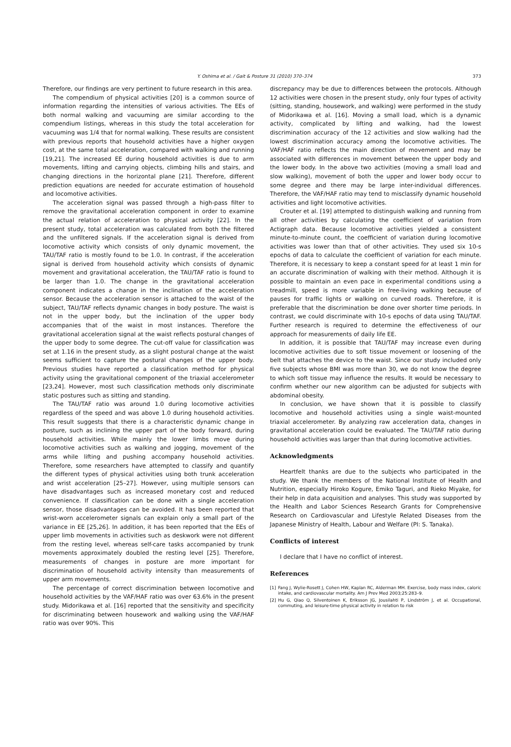Y. Oshima et al. / Gait & Posture 31 (2010) 370–374 373
Therefore, our findings are very pertinent to future research in this area.
The compendium of physical activities [20] is a common source of information regarding the intensities of various activities. The EEs of both normal walking and vacuuming are similar according to the compendium listings, whereas in this study the total acceleration for vacuuming was 1/4 that for normal walking. These results are consistent with previous reports that household activities have a higher oxygen cost, at the same total acceleration, compared with walking and running [19,21]. The increased EE during household activities is due to arm movements, lifting and carrying objects, climbing hills and stairs, and changing directions in the horizontal plane [21]. Therefore, different prediction equations are needed for accurate estimation of household and locomotive activities.
The acceleration signal was passed through a high-pass filter to remove the gravitational acceleration component in order to examine the actual relation of acceleration to physical activity [22]. In the present study, total acceleration was calculated from both the filtered and the unfiltered signals. If the acceleration signal is derived from locomotive activity which consists of only dynamic movement, the TAU/TAF ratio is mostly found to be 1.0. In contrast, if the acceleration signal is derived from household activity which consists of dynamic movement and gravitational acceleration, the TAU/TAF ratio is found to be larger than 1.0. The change in the gravitational acceleration component indicates a change in the inclination of the acceleration sensor. Because the acceleration sensor is attached to the waist of the subject, TAU/TAF reflects dynamic changes in body posture. The waist is not in the upper body, but the inclination of the upper body accompanies that of the waist in most instances. Therefore the gravitational acceleration signal at the waist reflects postural changes of the upper body to some degree. The cut-off value for classification was set at 1.16 in the present study, as a slight postural change at the waist seems sufficient to capture the postural changes of the upper body. Previous studies have reported a classification method for physical activity using the gravitational component of the triaxial accelerometer [23,24]. However, most such classification methods only discriminate static postures such as sitting and standing.
The TAU/TAF ratio was around 1.0 during locomotive activities regardless of the speed and was above 1.0 during household activities. This result suggests that there is a characteristic dynamic change in posture, such as inclining the upper part of the body forward, during household activities. While mainly the lower limbs move during locomotive activities such as walking and jogging, movement of the arms while lifting and pushing accompany household activities. Therefore, some researchers have attempted to classify and quantify the different types of physical activities using both trunk acceleration and wrist acceleration [25–27]. However, using multiple sensors can have disadvantages such as increased monetary cost and reduced convenience. If classification can be done with a single acceleration sensor, those disadvantages can be avoided. It has been reported that wrist-worn accelerometer signals can explain only a small part of the variance in EE [25,26]. In addition, it has been reported that the EEs of upper limb movements in activities such as deskwork were not different from the resting level, whereas self-care tasks accompanied by trunk movements approximately doubled the resting level [25]. Therefore, measurements of changes in posture are more important for discrimination of household activity intensity than measurements of upper arm movements.
The percentage of correct discrimination between locomotive and household activities by the VAF/HAF ratio was over 63.6% in the present study. Midorikawa et al. [16] reported that the sensitivity and specificity for discriminating between housework and walking using the VAF/HAF ratio was over 90%. This
discrepancy may be due to differences between the protocols. Although 12 activities were chosen in the present study, only four types of activity (sitting, standing, housework, and walking) were performed in the study of Midorikawa et al. [16]. Moving a small load, which is a dynamic activity, complicated by lifting and walking, had the lowest discrimination accuracy of the 12 activities and slow walking had the lowest discrimination accuracy among the locomotive activities. The VAF/HAF ratio reflects the main direction of movement and may be associated with differences in movement between the upper body and the lower body. In the above two activities (moving a small load and slow walking), movement of both the upper and lower body occur to some degree and there may be large inter-individual differences. Therefore, the VAF/HAF ratio may tend to misclassify dynamic household activities and light locomotive activities.
Crouter et al. [19] attempted to distinguish walking and running from all other activities by calculating the coefficient of variation from Actigraph data. Because locomotive activities yielded a consistent minute-to-minute count, the coefficient of variation during locomotive activities was lower than that of other activities. They used six 10-s epochs of data to calculate the coefficient of variation for each minute. Therefore, it is necessary to keep a constant speed for at least 1 min for an accurate discrimination of walking with their method. Although it is possible to maintain an even pace in experimental conditions using a treadmill, speed is more variable in free-living walking because of pauses for traffic lights or walking on curved roads. Therefore, it is preferable that the discrimination be done over shorter time periods. In contrast, we could discriminate with 10-s epochs of data using TAU/TAF. Further research is required to determine the effectiveness of our approach for measurements of daily life EE.
In addition, it is possible that TAU/TAF may increase even during locomotive activities due to soft tissue movement or loosening of the belt that attaches the device to the waist. Since our study included only five subjects whose BMI was more than 30, we do not know the degree to which soft tissue may influence the results. It would be necessary to confirm whether our new algorithm can be adjusted for subjects with abdominal obesity.
In conclusion, we have shown that it is possible to classify locomotive and household activities using a single waist-mounted triaxial accelerometer. By analyzing raw acceleration data, changes in gravitational acceleration could be evaluated. The TAU/TAF ratio during household activities was larger than that during locomotive activities.
Acknowledgments
Heartfelt thanks are due to the subjects who participated in the study. We thank the members of the National Institute of Health and Nutrition, especially Hiroko Kogure, Emiko Taguri, and Rieko Miyake, for their help in data acquisition and analyses. This study was supported by the Health and Labor Sciences Research Grants for Comprehensive Research on Cardiovascular and Lifestyle Related Diseases from the Japanese Ministry of Health, Labour and Welfare (PI: S. Tanaka).
Conflicts of interest
I declare that I have no conflict of interest.
References
[1] Fang J, Wylie-Rosett J, Cohen HW, Kaplan RC, Alderman MH. Exercise, body mass index, caloric intake, and cardiovascular mortality. Am J Prev Med 2003;25:283–9.
[2] Hu G, Qiao Q, Silventoinen K, Eriksson JG, Jousilahti P, Lindström J, et al. Occupational, commuting, and leisure-time physical activity in relation to risk